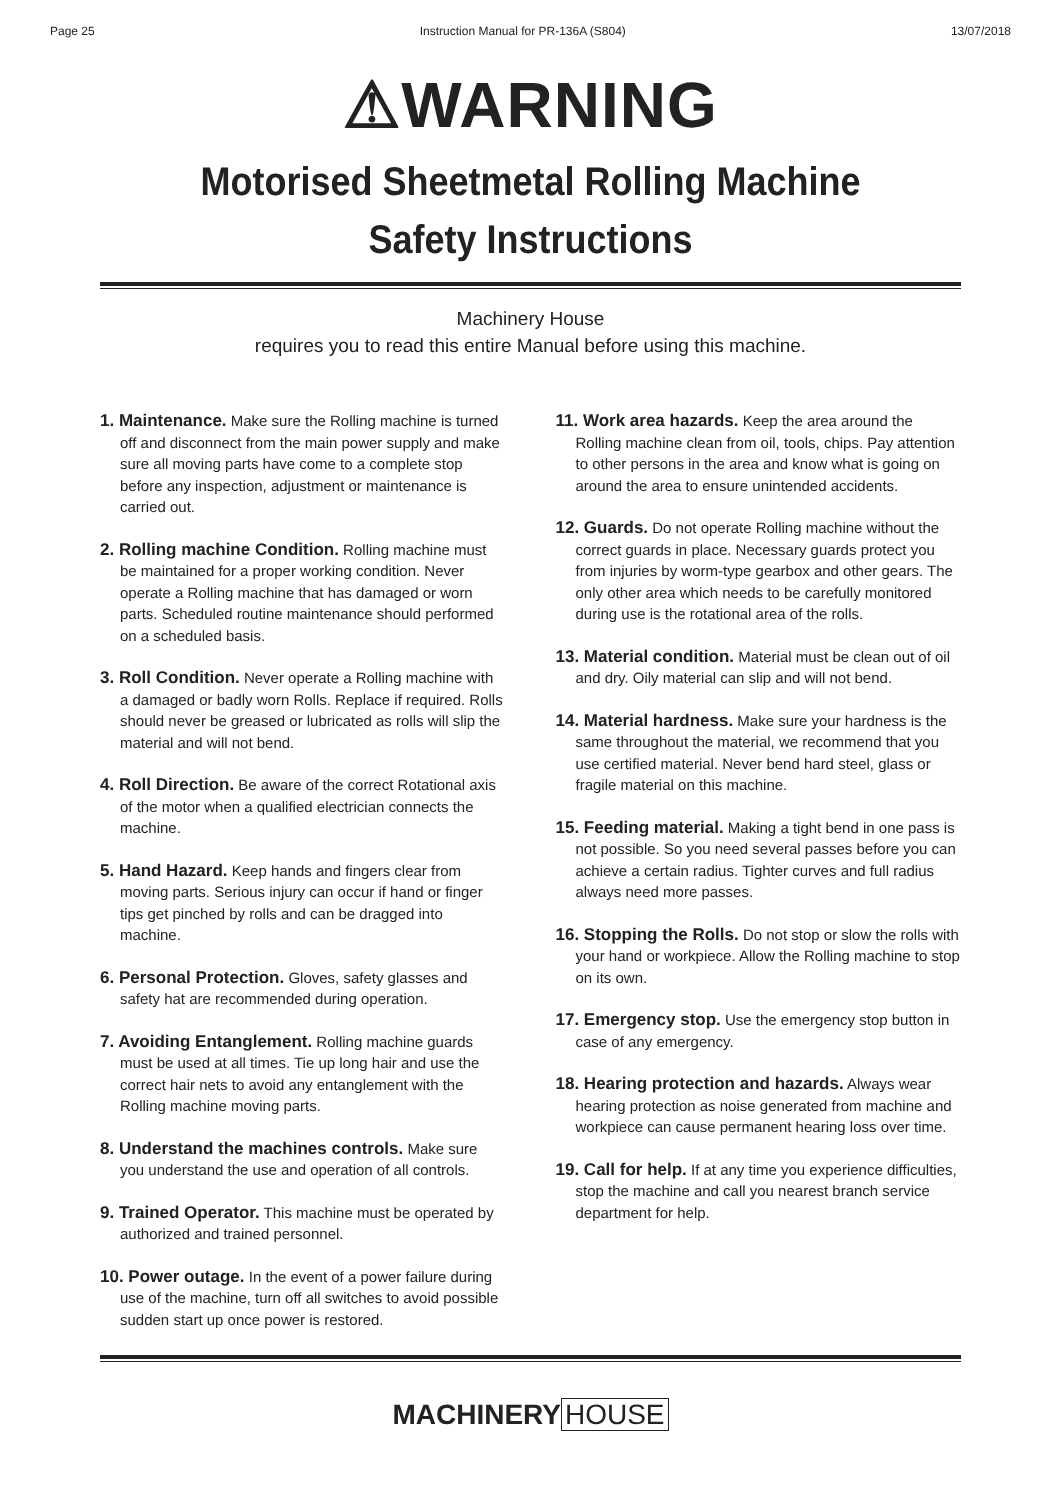Page 25 Instruction Manual for PR-136A (S804) 13/07/2018
⚠WARNING
Motorised Sheetmetal Rolling Machine
Safety Instructions
Machinery House
requires you to read this entire Manual before using this machine.
1. Maintenance. Make sure the Rolling machine is turned off and disconnect from the main power supply and make sure all moving parts have come to a complete stop before any inspection, adjustment or maintenance is carried out.
2. Rolling machine Condition. Rolling machine must be maintained for a proper working condition. Never operate a Rolling machine that has damaged or worn parts. Scheduled routine maintenance should performed on a scheduled basis.
3. Roll Condition. Never operate a Rolling machine with a damaged or badly worn Rolls. Replace if required. Rolls should never be greased or lubricated as rolls will slip the material and will not bend.
4. Roll Direction. Be aware of the correct Rotational axis of the motor when a qualified electrician connects the machine.
5. Hand Hazard. Keep hands and fingers clear from moving parts. Serious injury can occur if hand or finger tips get pinched by rolls and can be dragged into machine.
6. Personal Protection. Gloves, safety glasses and safety hat are recommended during operation.
7. Avoiding Entanglement. Rolling machine guards must be used at all times. Tie up long hair and use the correct hair nets to avoid any entanglement with the Rolling machine moving parts.
8. Understand the machines controls. Make sure you understand the use and operation of all controls.
9. Trained Operator. This machine must be operated by authorized and trained personnel.
10. Power outage. In the event of a power failure during use of the machine, turn off all switches to avoid possible sudden start up once power is restored.
11. Work area hazards. Keep the area around the Rolling machine clean from oil, tools, chips. Pay attention to other persons in the area and know what is going on around the area to ensure unintended accidents.
12. Guards. Do not operate Rolling machine without the correct guards in place. Necessary guards protect you from injuries by worm-type gearbox and other gears. The only other area which needs to be carefully monitored during use is the rotational area of the rolls.
13. Material condition. Material must be clean out of oil and dry. Oily material can slip and will not bend.
14. Material hardness. Make sure your hardness is the same throughout the material, we recommend that you use certified material. Never bend hard steel, glass or fragile material on this machine.
15. Feeding material. Making a tight bend in one pass is not possible. So you need several passes before you can achieve a certain radius. Tighter curves and full radius always need more passes.
16. Stopping the Rolls. Do not stop or slow the rolls with your hand or workpiece. Allow the Rolling machine to stop on its own.
17. Emergency stop. Use the emergency stop button in case of any emergency.
18. Hearing protection and hazards. Always wear hearing protection as noise generated from machine and workpiece can cause permanent hearing loss over time.
19. Call for help. If at any time you experience difficulties, stop the machine and call you nearest branch service department for help.
MACHINERY HOUSE